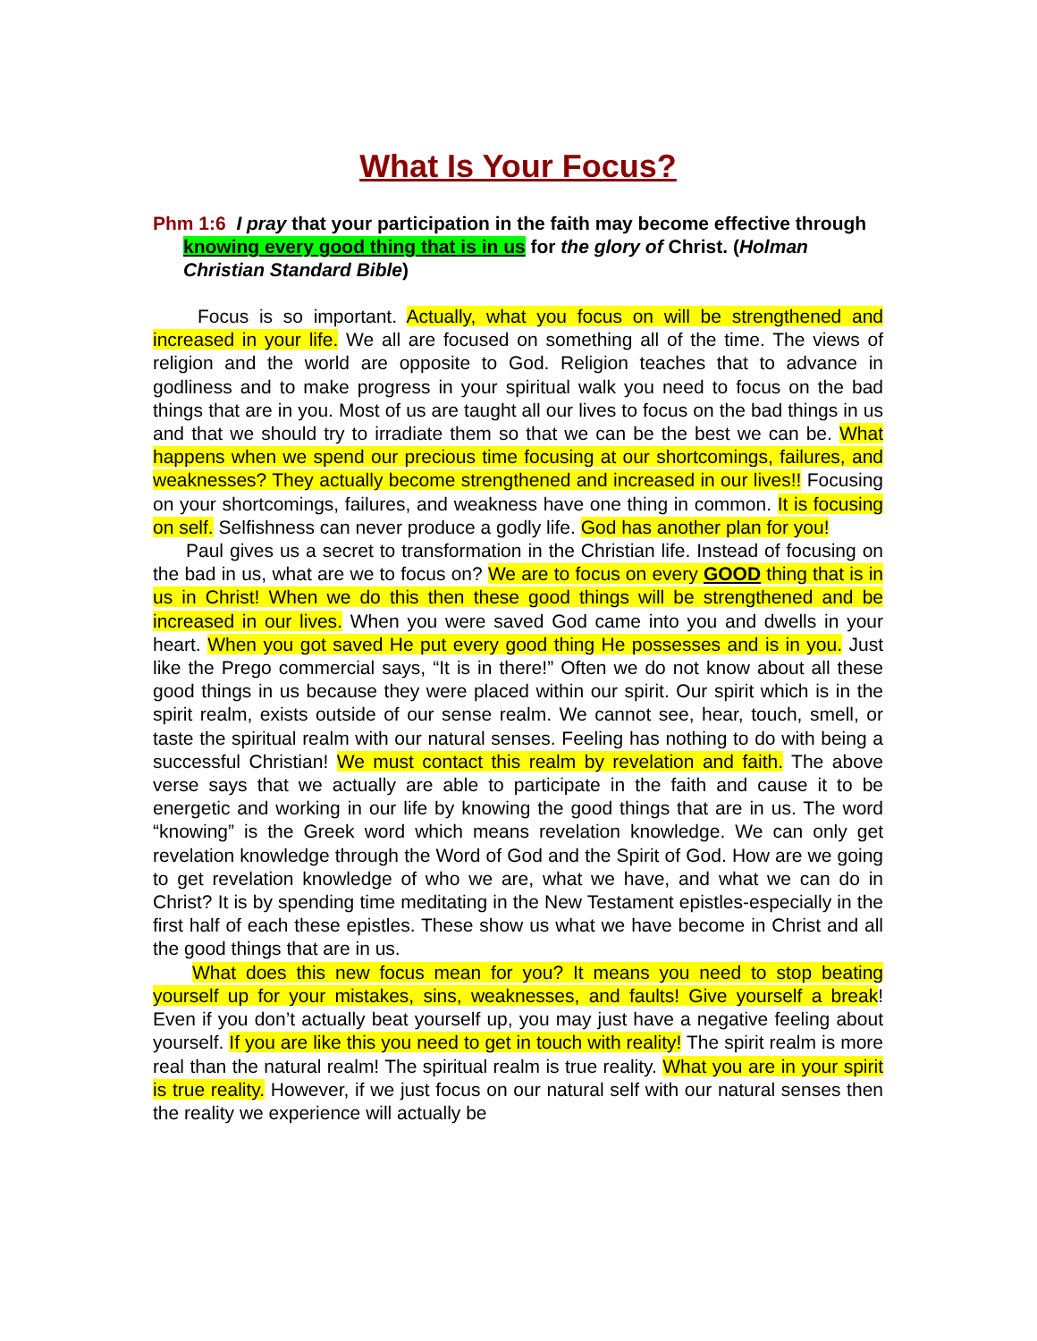What Is Your Focus?
Phm 1:6 I pray that your participation in the faith may become effective through knowing every good thing that is in us for the glory of Christ. (Holman Christian Standard Bible)
Focus is so important. Actually, what you focus on will be strengthened and increased in your life. We all are focused on something all of the time. The views of religion and the world are opposite to God. Religion teaches that to advance in godliness and to make progress in your spiritual walk you need to focus on the bad things that are in you. Most of us are taught all our lives to focus on the bad things in us and that we should try to irradiate them so that we can be the best we can be. What happens when we spend our precious time focusing at our shortcomings, failures, and weaknesses? They actually become strengthened and increased in our lives!! Focusing on your shortcomings, failures, and weakness have one thing in common. It is focusing on self. Selfishness can never produce a godly life. God has another plan for you!
Paul gives us a secret to transformation in the Christian life. Instead of focusing on the bad in us, what are we to focus on? We are to focus on every GOOD thing that is in us in Christ! When we do this then these good things will be strengthened and be increased in our lives. When you were saved God came into you and dwells in your heart. When you got saved He put every good thing He possesses and is in you. Just like the Prego commercial says, “It is in there!” Often we do not know about all these good things in us because they were placed within our spirit. Our spirit which is in the spirit realm, exists outside of our sense realm. We cannot see, hear, touch, smell, or taste the spiritual realm with our natural senses. Feeling has nothing to do with being a successful Christian! We must contact this realm by revelation and faith. The above verse says that we actually are able to participate in the faith and cause it to be energetic and working in our life by knowing the good things that are in us. The word “knowing” is the Greek word which means revelation knowledge. We can only get revelation knowledge through the Word of God and the Spirit of God. How are we going to get revelation knowledge of who we are, what we have, and what we can do in Christ? It is by spending time meditating in the New Testament epistles-especially in the first half of each these epistles. These show us what we have become in Christ and all the good things that are in us.
What does this new focus mean for you? It means you need to stop beating yourself up for your mistakes, sins, weaknesses, and faults! Give yourself a break! Even if you don’t actually beat yourself up, you may just have a negative feeling about yourself. If you are like this you need to get in touch with reality! The spirit realm is more real than the natural realm! The spiritual realm is true reality. What you are in your spirit is true reality. However, if we just focus on our natural self with our natural senses then the reality we experience will actually be